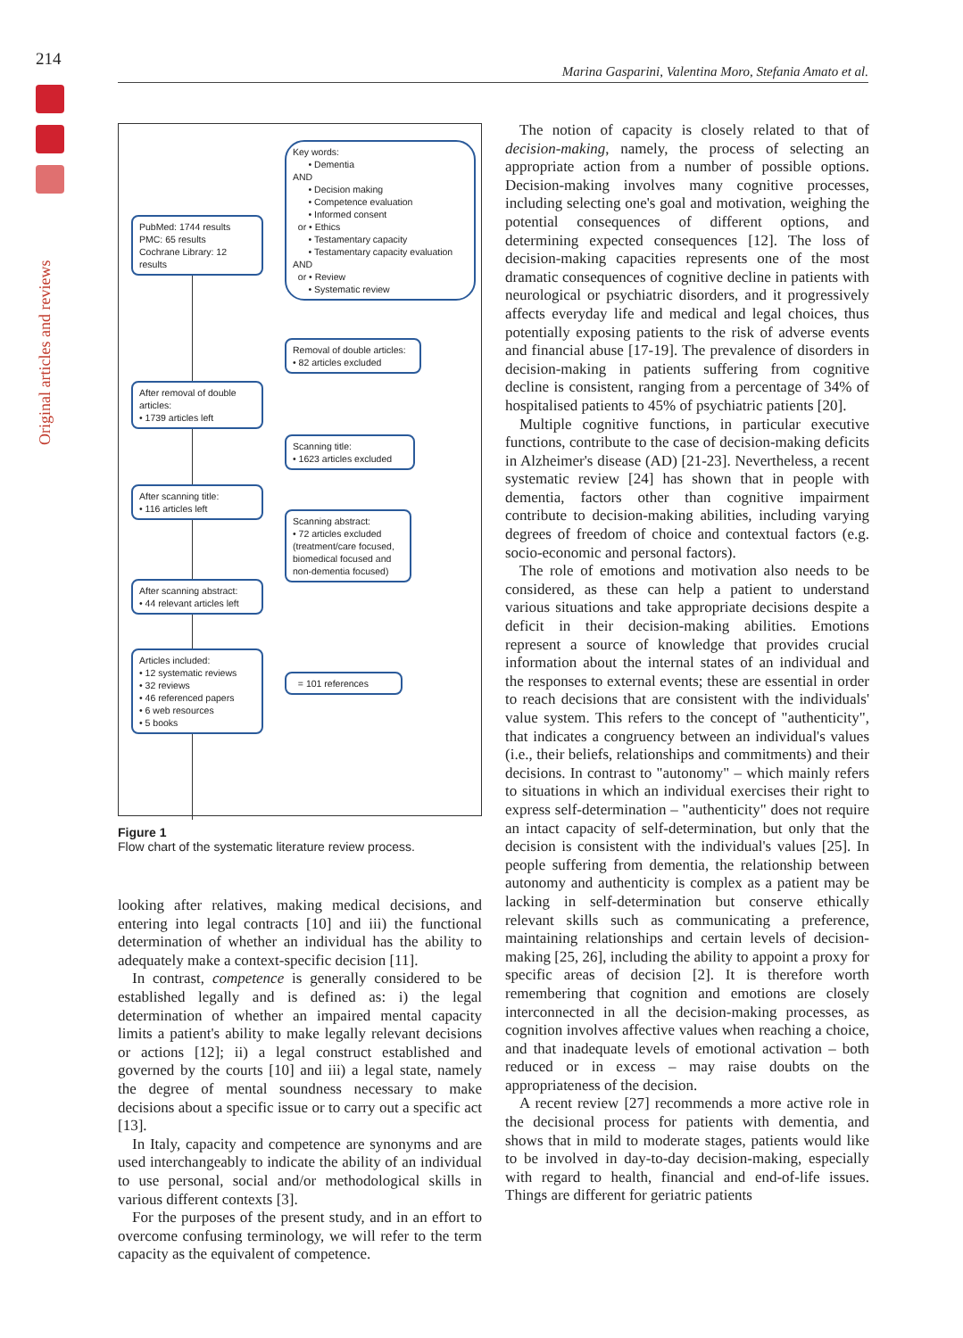214
Marina Gasparini, Valentina Moro, Stefania Amato et al.
Original articles and reviews
Key words:
• Dementia
AND
• Decision making
• Competence evaluation
• Informed consent
or • Ethics
• Testamentary capacity
• Testamentary capacity evaluation
AND
or • Review
• Systematic review
PubMed: 1744 results
PMC: 65 results
Cochrane Library: 12 results
Removal of double articles:
• 82 articles excluded
After removal of double articles:
• 1739 articles left
Scanning title:
• 1623 articles excluded
After scanning title:
• 116 articles left
Scanning abstract:
• 72 articles excluded
(treatment/care focused,
biomedical focused and
non-dementia focused)
After scanning abstract:
• 44 relevant articles left
Articles included:
• 12 systematic reviews
• 32 reviews
• 46 referenced papers
• 6 web resources
• 5 books
= 101 references
Figure 1
Flow chart of the systematic literature review process.
looking after relatives, making medical decisions, and entering into legal contracts [10] and iii) the functional determination of whether an individual has the ability to adequately make a context-specific decision [11].
In contrast, competence is generally considered to be established legally and is defined as: i) the legal determination of whether an impaired mental capacity limits a patient's ability to make legally relevant decisions or actions [12]; ii) a legal construct established and governed by the courts [10] and iii) a legal state, namely the degree of mental soundness necessary to make decisions about a specific issue or to carry out a specific act [13].
In Italy, capacity and competence are synonyms and are used interchangeably to indicate the ability of an individual to use personal, social and/or methodological skills in various different contexts [3].
For the purposes of the present study, and in an effort to overcome confusing terminology, we will refer to the term capacity as the equivalent of competence.
The notion of capacity is closely related to that of decision-making, namely, the process of selecting an appropriate action from a number of possible options. Decision-making involves many cognitive processes, including selecting one's goal and motivation, weighing the potential consequences of different options, and determining expected consequences [12]. The loss of decision-making capacities represents one of the most dramatic consequences of cognitive decline in patients with neurological or psychiatric disorders, and it progressively affects everyday life and medical and legal choices, thus potentially exposing patients to the risk of adverse events and financial abuse [17-19]. The prevalence of disorders in decision-making in patients suffering from cognitive decline is consistent, ranging from a percentage of 34% of hospitalised patients to 45% of psychiatric patients [20].
Multiple cognitive functions, in particular executive functions, contribute to the case of decision-making deficits in Alzheimer's disease (AD) [21-23]. Nevertheless, a recent systematic review [24] has shown that in people with dementia, factors other than cognitive impairment contribute to decision-making abilities, including varying degrees of freedom of choice and contextual factors (e.g. socio-economic and personal factors).
The role of emotions and motivation also needs to be considered, as these can help a patient to understand various situations and take appropriate decisions despite a deficit in their decision-making abilities. Emotions represent a source of knowledge that provides crucial information about the internal states of an individual and the responses to external events; these are essential in order to reach decisions that are consistent with the individuals' value system. This refers to the concept of "authenticity", that indicates a congruency between an individual's values (i.e., their beliefs, relationships and commitments) and their decisions. In contrast to "autonomy" – which mainly refers to situations in which an individual exercises their right to express self-determination – "authenticity" does not require an intact capacity of self-determination, but only that the decision is consistent with the individual's values [25]. In people suffering from dementia, the relationship between autonomy and authenticity is complex as a patient may be lacking in self-determination but conserve ethically relevant skills such as communicating a preference, maintaining relationships and certain levels of decision-making [25, 26], including the ability to appoint a proxy for specific areas of decision [2]. It is therefore worth remembering that cognition and emotions are closely interconnected in all the decision-making processes, as cognition involves affective values when reaching a choice, and that inadequate levels of emotional activation – both reduced or in excess – may raise doubts on the appropriateness of the decision.
A recent review [27] recommends a more active role in the decisional process for patients with dementia, and shows that in mild to moderate stages, patients would like to be involved in day-to-day decision-making, especially with regard to health, financial and end-of-life issues. Things are different for geriatric patients